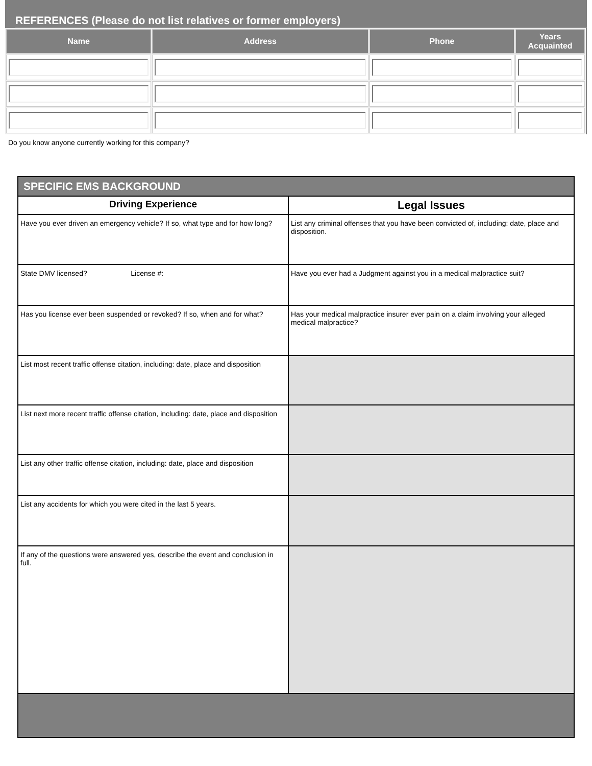REFERENCES (Please do not list relatives or former employers)
| Name | Address | Phone | Years Acquainted |
| --- | --- | --- | --- |
Do you know anyone currently working for this company?
| SPECIFIC EMS BACKGROUND | |
| --- | --- |
| Driving Experience | Legal Issues |
| Have you ever driven an emergency vehicle? If so, what type and for how long? | List any criminal offenses that you have been convicted of, including: date, place and disposition. |
| State DMV licensed? License #: | Have you ever had a Judgment against you in a medical malpractice suit? |
| Has you license ever been suspended or revoked? If so, when and for what? | Has your medical malpractice insurer ever pain on a claim involving your alleged medical malpractice? |
| List most recent traffic offense citation, including: date, place and disposition | |
| List next more recent traffic offense citation, including: date, place and disposition | |
| List any other traffic offense citation, including: date, place and disposition | |
| List any accidents for which you were cited in the last 5 years. | |
| If any of the questions were answered yes, describe the event and conclusion in full. | |